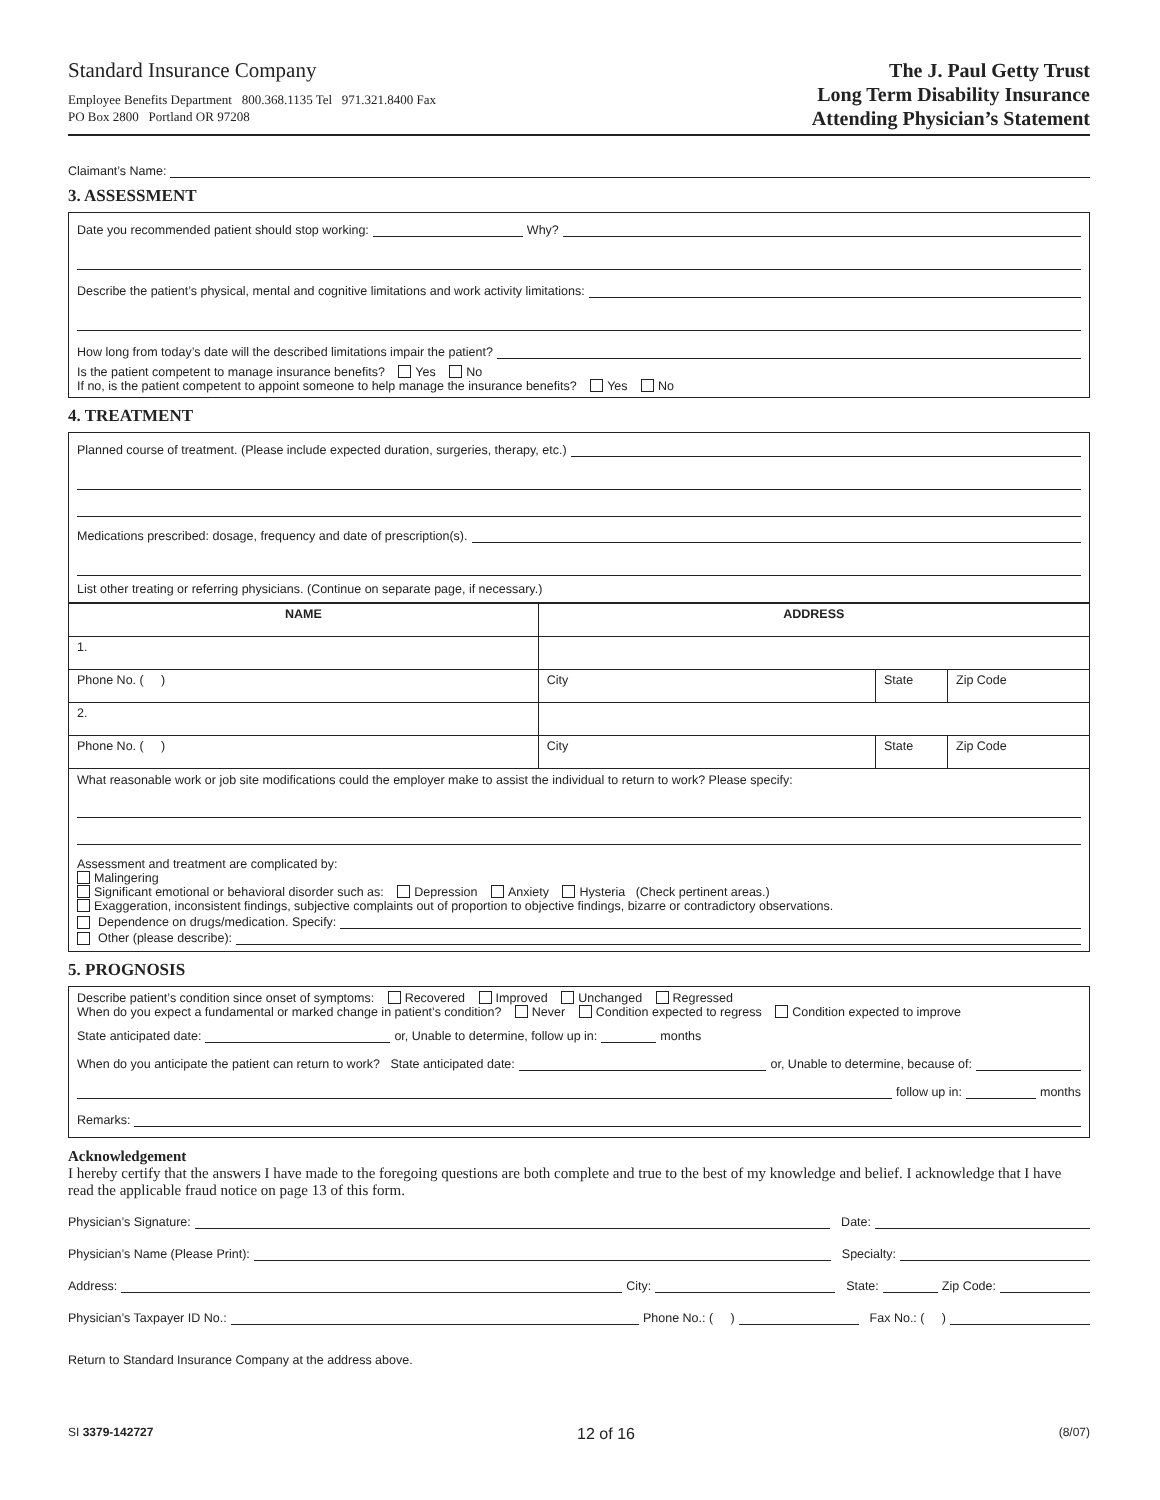Standard Insurance Company
Employee Benefits Department 800.368.1135 Tel 971.321.8400 Fax
PO Box 2800 Portland OR 97208
The J. Paul Getty Trust
Long Term Disability Insurance
Attending Physician’s Statement
Claimant’s Name:
3. ASSESSMENT
Date you recommended patient should stop working: Why?
Describe the patient’s physical, mental and cognitive limitations and work activity limitations:
How long from today’s date will the described limitations impair the patient?
Is the patient competent to manage insurance benefits? Yes No
If no, is the patient competent to appoint someone to help manage the insurance benefits? Yes No
4. TREATMENT
Planned course of treatment. (Please include expected duration, surgeries, therapy, etc.)
Medications prescribed: dosage, frequency and date of prescription(s).
List other treating or referring physicians. (Continue on separate page, if necessary.)
| NAME | ADDRESS | | |
| --- | --- | --- | --- |
| 1. | | | |
| Phone No. ( ) | City | State | Zip Code |
| 2. | | | |
| Phone No. ( ) | City | State | Zip Code |
What reasonable work or job site modifications could the employer make to assist the individual to return to work? Please specify:
Assessment and treatment are complicated by:
Malingering
Significant emotional or behavioral disorder such as: Depression Anxiety Hysteria (Check pertinent areas.)
Exaggeration, inconsistent findings, subjective complaints out of proportion to objective findings, bizarre or contradictory observations.
Dependence on drugs/medication. Specify:
Other (please describe):
5. PROGNOSIS
Describe patient’s condition since onset of symptoms: Recovered Improved Unchanged Regressed
When do you expect a fundamental or marked change in patient’s condition? Never Condition expected to regress Condition expected to improve
State anticipated date: or, Unable to determine, follow up in: months
When do you anticipate the patient can return to work? State anticipated date: or, Unable to determine, because of:
follow up in: months
Remarks:
Acknowledgement
I hereby certify that the answers I have made to the foregoing questions are both complete and true to the best of my knowledge and belief. I acknowledge that I have read the applicable fraud notice on page 13 of this form.
Physician’s Signature: Date:
Physician’s Name (Please Print): Specialty:
Address: City: State: Zip Code:
Physician’s Taxpayer ID No.: Phone No.: ( ) Fax No.: ( )
Return to Standard Insurance Company at the address above.
SI 3379-142727 12 of 16 (8/07)